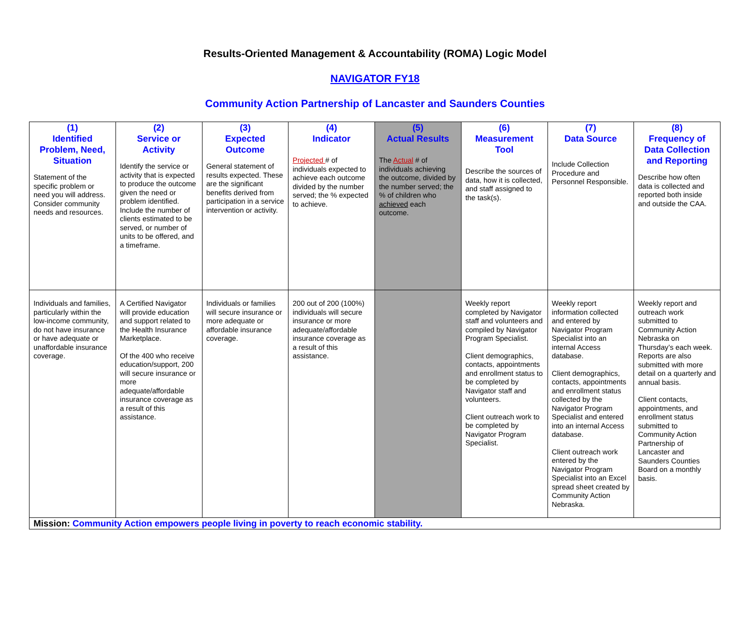Results-Oriented Management & Accountability (ROMA) Logic Model
NAVIGATOR FY18
Community Action Partnership of Lancaster and Saunders Counties
| (1) Identified Problem, Need, Situation Statement of the specific problem or need you will address. Consider community needs and resources. | (2) Service or Activity Identify the service or activity that is expected to produce the outcome given the need or problem identified. Include the number of clients estimated to be served, or number of units to be offered, and a timeframe. | (3) Expected Outcome General statement of results expected. These are the significant benefits derived from participation in a service intervention or activity. | (4) Indicator Projected # of individuals expected to achieve each outcome divided by the number served; the % expected to achieve. | (5) Actual Results The Actual # of individuals achieving the outcome, divided by the number served; the % of children who achieved each outcome. | (6) Measurement Tool Describe the sources of data, how it is collected, and staff assigned to the task(s). | (7) Data Source Include Collection Procedure and Personnel Responsible. | (8) Frequency of Data Collection and Reporting Describe how often data is collected and reported both inside and outside the CAA. |
| Individuals and families, particularly within the low-income community, do not have insurance or have adequate or unaffordable insurance coverage. | A Certified Navigator will provide education and support related to the Health Insurance Marketplace. Of the 400 who receive education/support, 200 will secure insurance or more adequate/affordable insurance coverage as a result of this assistance. | Individuals or families will secure insurance or more adequate or affordable insurance coverage. | 200 out of 200 (100%) individuals will secure insurance or more adequate/affordable insurance coverage as a result of this assistance. | | Weekly report completed by Navigator staff and volunteers and compiled by Navigator Program Specialist. Client demographics, contacts, appointments and enrollment status to be completed by Navigator staff and volunteers. Client outreach work to be completed by Navigator Program Specialist. | Weekly report information collected and entered by Navigator Program Specialist into an internal Access database. Client demographics, contacts, appointments and enrollment status collected by the Navigator Program Specialist and entered into an internal Access database. Client outreach work entered by the Navigator Program Specialist into an Excel spread sheet created by Community Action Nebraska. | Weekly report and outreach work submitted to Community Action Nebraska on Thursday’s each week. Reports are also submitted with more detail on a quarterly and annual basis. Client contacts, appointments, and enrollment status submitted to Community Action Partnership of Lancaster and Saunders Counties Board on a monthly basis. |
| Mission: Community Action empowers people living in poverty to reach economic stability. | | | | | | | |